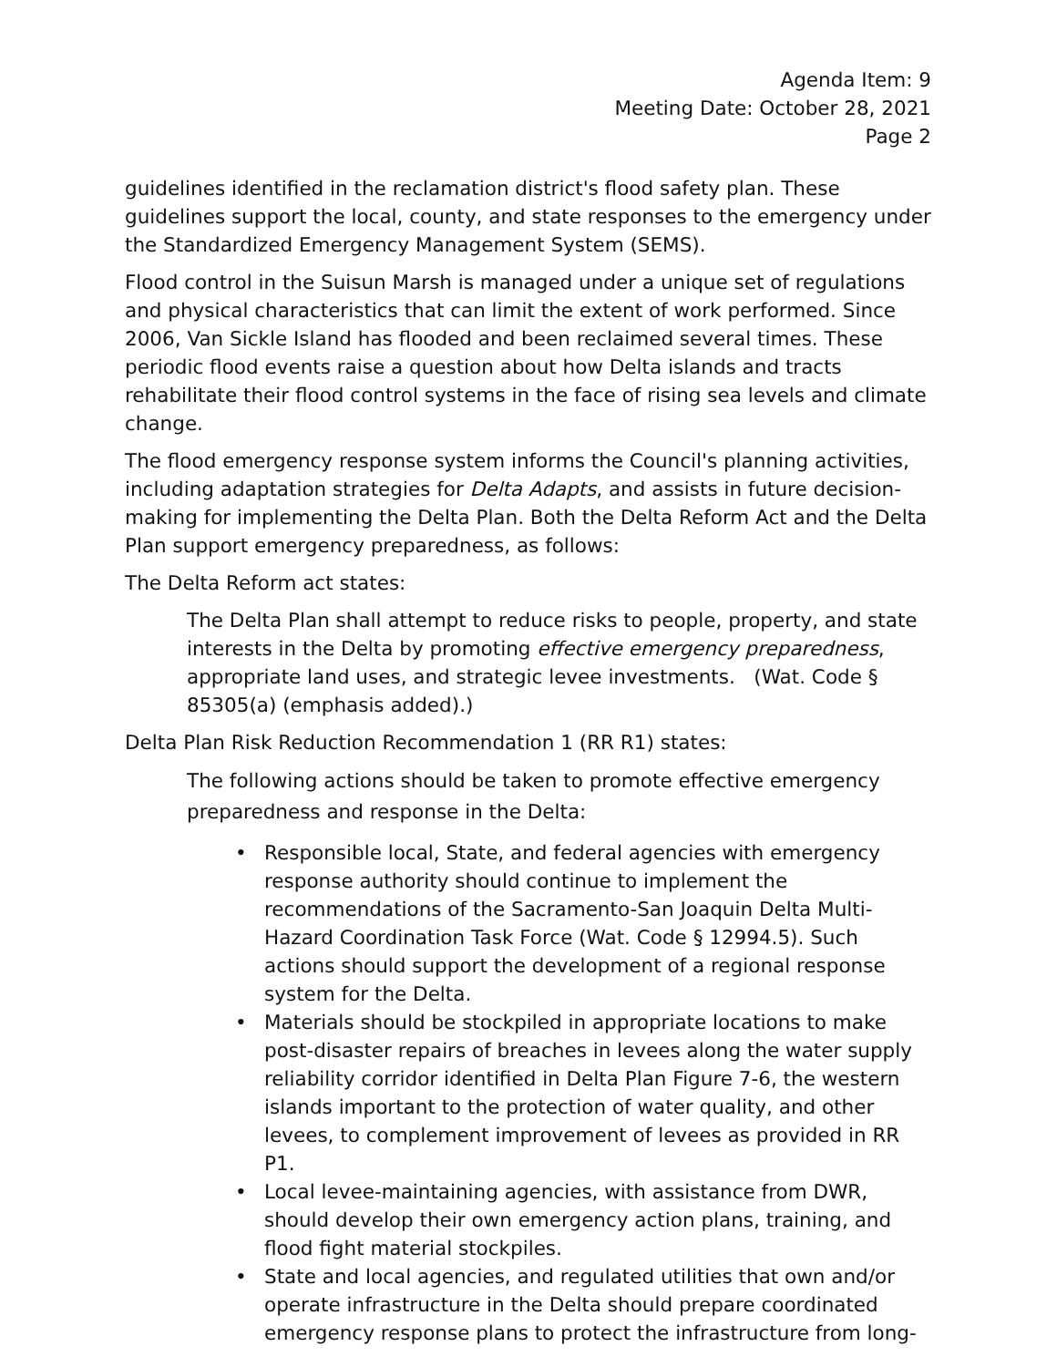Agenda Item: 9
Meeting Date: October 28, 2021
Page 2
guidelines identified in the reclamation district's flood safety plan. These guidelines support the local, county, and state responses to the emergency under the Standardized Emergency Management System (SEMS).
Flood control in the Suisun Marsh is managed under a unique set of regulations and physical characteristics that can limit the extent of work performed. Since 2006, Van Sickle Island has flooded and been reclaimed several times. These periodic flood events raise a question about how Delta islands and tracts rehabilitate their flood control systems in the face of rising sea levels and climate change.
The flood emergency response system informs the Council's planning activities, including adaptation strategies for Delta Adapts, and assists in future decision-making for implementing the Delta Plan. Both the Delta Reform Act and the Delta Plan support emergency preparedness, as follows:
The Delta Reform act states:
The Delta Plan shall attempt to reduce risks to people, property, and state interests in the Delta by promoting effective emergency preparedness, appropriate land uses, and strategic levee investments. (Wat. Code § 85305(a) (emphasis added).)
Delta Plan Risk Reduction Recommendation 1 (RR R1) states:
The following actions should be taken to promote effective emergency preparedness and response in the Delta:
• Responsible local, State, and federal agencies with emergency response authority should continue to implement the recommendations of the Sacramento-San Joaquin Delta Multi-Hazard Coordination Task Force (Wat. Code § 12994.5). Such actions should support the development of a regional response system for the Delta.
• Materials should be stockpiled in appropriate locations to make post-disaster repairs of breaches in levees along the water supply reliability corridor identified in Delta Plan Figure 7-6, the western islands important to the protection of water quality, and other levees, to complement improvement of levees as provided in RR P1.
• Local levee-maintaining agencies, with assistance from DWR, should develop their own emergency action plans, training, and flood fight material stockpiles.
• State and local agencies, and regulated utilities that own and/or operate infrastructure in the Delta should prepare coordinated emergency response plans to protect the infrastructure from long-